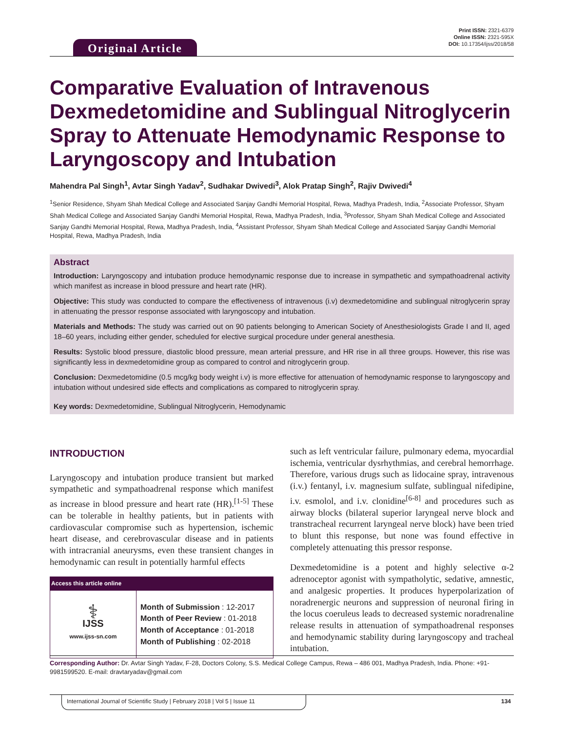Original Article
Print ISSN: 2321-6379
Online ISSN: 2321-595X
DOI: 10.17354/ijss/2018/58
Comparative Evaluation of Intravenous Dexmedetomidine and Sublingual Nitroglycerin Spray to Attenuate Hemodynamic Response to Laryngoscopy and Intubation
Mahendra Pal Singh<sup>1</sup>, Avtar Singh Yadav<sup>2</sup>, Sudhakar Dwivedi<sup>3</sup>, Alok Pratap Singh<sup>2</sup>, Rajiv Dwivedi<sup>4</sup>
<sup>1</sup> Senior Residence, Shyam Shah Medical College and Associated Sanjay Gandhi Memorial Hospital, Rewa, Madhya Pradesh, India, <sup>2</sup>Associate Professor, Shyam Shah Medical College and Associated Sanjay Gandhi Memorial Hospital, Rewa, Madhya Pradesh, India, <sup>3</sup>Professor, Shyam Shah Medical College and Associated Sanjay Gandhi Memorial Hospital, Rewa, Madhya Pradesh, India, <sup>4</sup>Assistant Professor, Shyam Shah Medical College and Associated Sanjay Gandhi Memorial Hospital, Rewa, Madhya Pradesh, India
Abstract
Introduction: Laryngoscopy and intubation produce hemodynamic response due to increase in sympathetic and sympathoadrenal activity which manifest as increase in blood pressure and heart rate (HR).
Objective: This study was conducted to compare the effectiveness of intravenous (i.v) dexmedetomidine and sublingual nitroglycerin spray in attenuating the pressor response associated with laryngoscopy and intubation.
Materials and Methods: The study was carried out on 90 patients belonging to American Society of Anesthesiologists Grade I and II, aged 18–60 years, including either gender, scheduled for elective surgical procedure under general anesthesia.
Results: Systolic blood pressure, diastolic blood pressure, mean arterial pressure, and HR rise in all three groups. However, this rise was significantly less in dexmedetomidine group as compared to control and nitroglycerin group.
Conclusion: Dexmedetomidine (0.5 mcg/kg body weight i.v) is more effective for attenuation of hemodynamic response to laryngoscopy and intubation without undesired side effects and complications as compared to nitroglycerin spray.
Key words: Dexmedetomidine, Sublingual Nitroglycerin, Hemodynamic
INTRODUCTION
Laryngoscopy and intubation produce transient but marked sympathetic and sympathoadrenal response which manifest as increase in blood pressure and heart rate (HR).<sup>[1-5]</sup> These can be tolerable in healthy patients, but in patients with cardiovascular compromise such as hypertension, ischemic heart disease, and cerebrovascular disease and in patients with intracranial aneurysms, even these transient changes in hemodynamic can result in potentially harmful effects
| Access this article online | |
| --- | --- |
| ⚕ IJSS www.ijss-sn.com | Month of Submission : 12-2017 Month of Peer Review : 01-2018 Month of Acceptance : 01-2018 Month of Publishing : 02-2018 |
such as left ventricular failure, pulmonary edema, myocardial ischemia, ventricular dysrhythmias, and cerebral hemorrhage. Therefore, various drugs such as lidocaine spray, intravenous (i.v.) fentanyl, i.v. magnesium sulfate, sublingual nifedipine, i.v. esmolol, and i.v. clonidine<sup>[6-8]</sup> and procedures such as airway blocks (bilateral superior laryngeal nerve block and transtracheal recurrent laryngeal nerve block) have been tried to blunt this response, but none was found effective in completely attenuating this pressor response.
Dexmedetomidine is a potent and highly selective α-2 adrenoceptor agonist with sympatholytic, sedative, amnestic, and analgesic properties. It produces hyperpolarization of noradrenergic neurons and suppression of neuronal firing in the locus coeruleus leads to decreased systemic noradrenaline release results in attenuation of sympathoadrenal responses and hemodynamic stability during laryngoscopy and tracheal intubation.
Corresponding Author: Dr. Avtar Singh Yadav, F-28, Doctors Colony, S.S. Medical College Campus, Rewa – 486 001, Madhya Pradesh, India. Phone: +91-9981599520. E-mail: dravtaryadav@gmail.com
International Journal of Scientific Study | February 2018 | Vol 5 | Issue 11
134